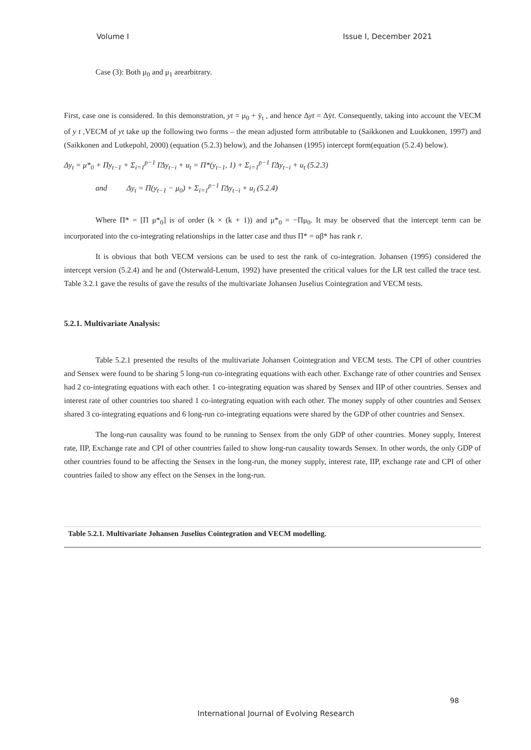Volume I Issue I, December 2021
Case (3): Both μ<sub>0</sub> and μ<sub>1</sub> arearbitrary.
First, case one is considered. In this demonstration, yt = μ<sub>0</sub> + ȳ<sub>t</sub> , and hence Δyt = Δȳt. Consequently, taking into account the VECM of y t ,VECM of yt take up the following two forms – the mean adjusted form attributable to (Saikkonen and Luukkonen, 1997) and (Saikkonen and Lutkepohl, 2000) (equation (5.2.3) below), and the Johansen (1995) intercept form(equation (5.2.4) below).
Δy<sub>t</sub> = μ*<sub>0</sub> + Πy<sub>t−1</sub> + Σ<sub>i=1</sub><sup>p−1</sup> ΓΔy<sub>t−i</sub> + u<sub>t</sub> = Π*(y<sub>t−1</sub>, 1) + Σ<sub>i=1</sub><sup>p−1</sup> ΓΔy<sub>t−i</sub> + u<sub>t</sub> (5.2.3)
and Δy<sub>t</sub> = Π(y<sub>t−1</sub> − μ<sub>0</sub>) + Σ<sub>i=1</sub><sup>p−1</sup> ΓΔy<sub>t−i</sub> + u<sub>i</sub> (5.2.4)
Where Π* = [Π μ*<sub>0</sub>] is of order (k × (k + 1)) and μ*<sub>0</sub> = −Πμ<sub>0</sub>. It may be observed that the intercept term can be incorporated into the co-integrating relationships in the latter case and thus Π* = αβ* has rank r.
It is obvious that both VECM versions can be used to test the rank of co-integration. Johansen (1995) considered the intercept version (5.2.4) and he and (Osterwald-Lenum, 1992) have presented the critical values for the LR test called the trace test. Table 3.2.1 gave the results of gave the results of the multivariate Johansen Juselius Cointegration and VECM tests.
5.2.1. Multivariate Analysis:
Table 5.2.1 presented the results of the multivariate Johansen Cointegration and VECM tests. The CPI of other countries and Sensex were found to be sharing 5 long-run co-integrating equations with each other. Exchange rate of other countries and Sensex had 2 co-integrating equations with each other. 1 co-integrating equation was shared by Sensex and IIP of other countries. Sensex and interest rate of other countries too shared 1 co-integrating equation with each other. The money supply of other countries and Sensex shared 3 co-integrating equations and 6 long-run co-integrating equations were shared by the GDP of other countries and Sensex.
The long-run causality was found to be running to Sensex from the only GDP of other countries. Money supply, Interest rate, IIP, Exchange rate and CPI of other countries failed to show long-run causality towards Sensex. In other words, the only GDP of other countries found to be affecting the Sensex in the long-run, the money supply, interest rate, IIP, exchange rate and CPI of other countries failed to show any effect on the Sensex in the long-run.
Table 5.2.1. Multivariate Johansen Juselius Cointegration and VECM modelling.
98
International Journal of Evolving Research